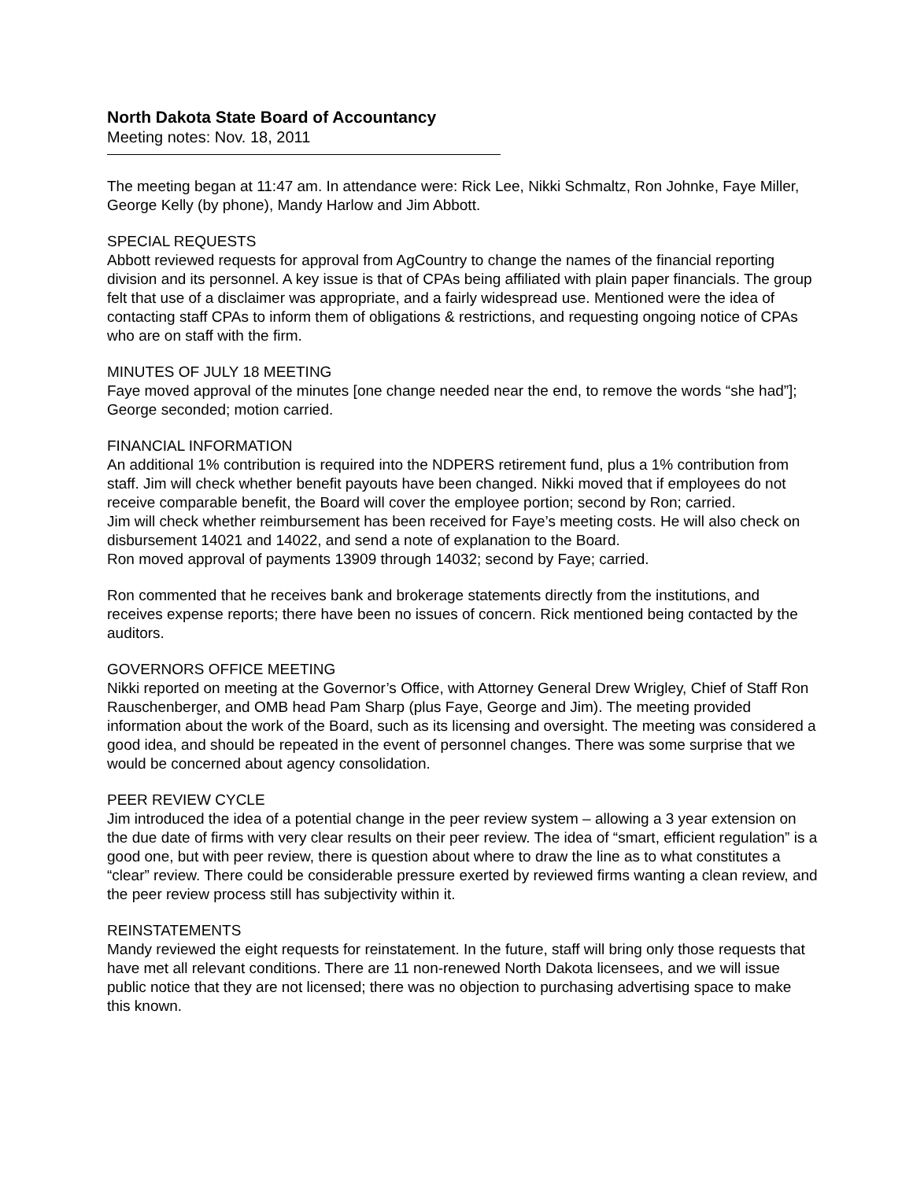North Dakota State Board of Accountancy
Meeting notes: Nov. 18, 2011
The meeting began at 11:47 am. In attendance were: Rick Lee, Nikki Schmaltz, Ron Johnke, Faye Miller, George Kelly (by phone), Mandy Harlow and Jim Abbott.
SPECIAL REQUESTS
Abbott reviewed requests for approval from AgCountry to change the names of the financial reporting division and its personnel. A key issue is that of CPAs being affiliated with plain paper financials. The group felt that use of a disclaimer was appropriate, and a fairly widespread use. Mentioned were the idea of contacting staff CPAs to inform them of obligations & restrictions, and requesting ongoing notice of CPAs who are on staff with the firm.
MINUTES OF JULY 18 MEETING
Faye moved approval of the minutes [one change needed near the end, to remove the words “she had”]; George seconded; motion carried.
FINANCIAL INFORMATION
An additional 1% contribution is required into the NDPERS retirement fund, plus a 1% contribution from staff. Jim will check whether benefit payouts have been changed. Nikki moved that if employees do not receive comparable benefit, the Board will cover the employee portion; second by Ron; carried.
Jim will check whether reimbursement has been received for Faye’s meeting costs. He will also check on disbursement 14021 and 14022, and send a note of explanation to the Board.
Ron moved approval of payments 13909 through 14032; second by Faye; carried.
Ron commented that he receives bank and brokerage statements directly from the institutions, and receives expense reports; there have been no issues of concern. Rick mentioned being contacted by the auditors.
GOVERNORS OFFICE MEETING
Nikki reported on meeting at the Governor’s Office, with Attorney General Drew Wrigley, Chief of Staff Ron Rauschenberger, and OMB head Pam Sharp (plus Faye, George and Jim). The meeting provided information about the work of the Board, such as its licensing and oversight. The meeting was considered a good idea, and should be repeated in the event of personnel changes. There was some surprise that we would be concerned about agency consolidation.
PEER REVIEW CYCLE
Jim introduced the idea of a potential change in the peer review system – allowing a 3 year extension on the due date of firms with very clear results on their peer review. The idea of “smart, efficient regulation” is a good one, but with peer review, there is question about where to draw the line as to what constitutes a “clear” review. There could be considerable pressure exerted by reviewed firms wanting a clean review, and the peer review process still has subjectivity within it.
REINSTATEMENTS
Mandy reviewed the eight requests for reinstatement. In the future, staff will bring only those requests that have met all relevant conditions. There are 11 non-renewed North Dakota licensees, and we will issue public notice that they are not licensed; there was no objection to purchasing advertising space to make this known.